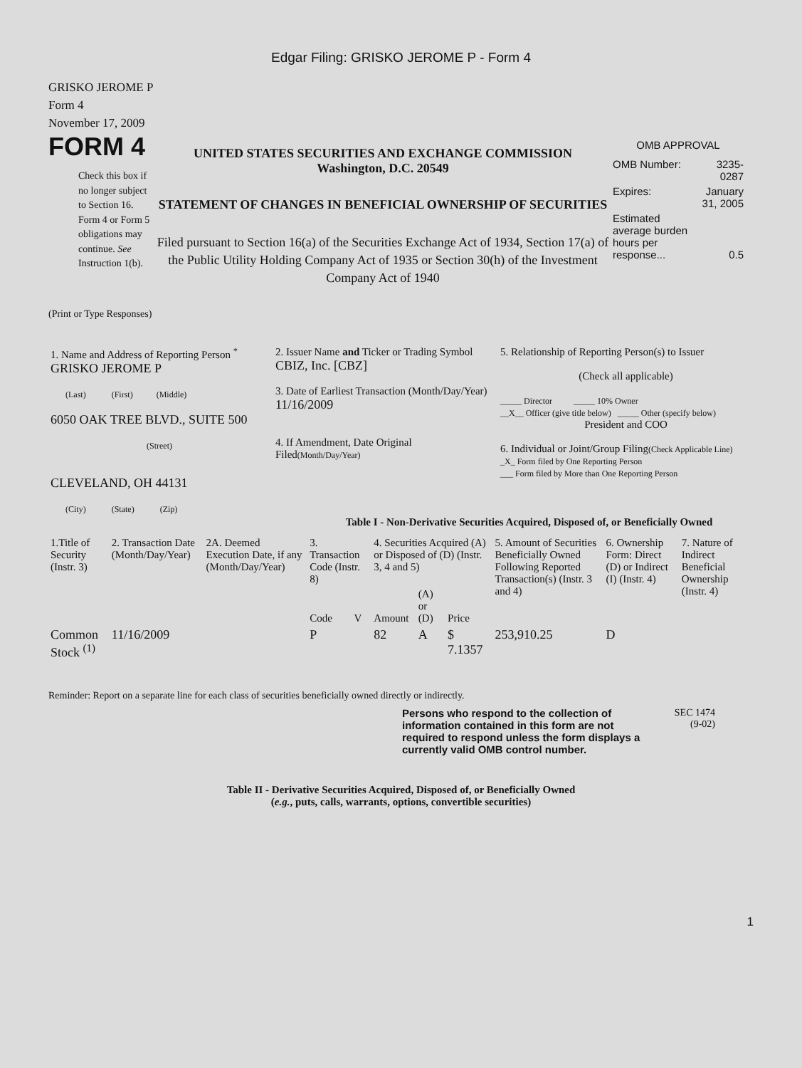Edgar Filing: GRISKO JEROME P - Form 4
GRISKO JEROME P
Form 4
November 17, 2009
FORM 4
Check this box if no longer subject to Section 16. Form 4 or Form 5 obligations may continue. See Instruction 1(b).
UNITED STATES SECURITIES AND EXCHANGE COMMISSION
Washington, D.C. 20549
STATEMENT OF CHANGES IN BENEFICIAL OWNERSHIP OF SECURITIES
Filed pursuant to Section 16(a) of the Securities Exchange Act of 1934, Section 17(a) of the Public Utility Holding Company Act of 1935 or Section 30(h) of the Investment Company Act of 1940
OMB APPROVAL
| OMB Number: | 3235-0287 |
| Expires: | January 31, 2005 |
| Estimated average burden hours per response... | 0.5 |
(Print or Type Responses)
| 1. Name and Address of Reporting Person <sup>*</sup> GRISKO JEROME P (Last) (First) (Middle) 6050 OAK TREE BLVD., SUITE 500 (Street) CLEVELAND, OH 44131 (City) (State) (Zip) | 2. Issuer Name and Ticker or Trading Symbol CBIZ, Inc. [CBZ] 3. Date of Earliest Transaction (Month/Day/Year) 11/16/2009 4. If Amendment, Date Original Filed (Month/Day/Year) | 5. Relationship of Reporting Person(s) to Issuer (Check all applicable) _____ Director _____ 10% Owner __X__ Officer (give title below) _____ Other (specify below) President and COO 6. Individual or Joint/Group Filing (Check Applicable Line) _X_ Form filed by One Reporting Person ___ Form filed by More than One Reporting Person |
Table I - Non-Derivative Securities Acquired, Disposed of, or Beneficially Owned
| 1.Title of Security (Instr. 3) | 2. Transaction Date (Month/Day/Year) | 2A. Deemed Execution Date, if any (Month/Day/Year) | 3. Transaction Code (Instr. 8) | | 4. Securities Acquired (A) or Disposed of (D) (Instr. 3, 4 and 5) | | | 5. Amount of Securities Beneficially Owned Following Reported Transaction(s) (Instr. 3 and 4) | 6. Ownership Form: Direct (D) or Indirect (I) (Instr. 4) | 7. Nature of Indirect Beneficial Ownership (Instr. 4) |
| --- | --- | --- | --- | --- | --- | --- | --- | --- | --- | --- |
| | | | Code | V | Amount | (A) or (D) | Price | | | |
| Common Stock <sup>(1)</sup> | 11/16/2009 | | P | | 82 | A | $ 7.1357 | 253,910.25 | D | |
Reminder: Report on a separate line for each class of securities beneficially owned directly or indirectly.
Persons who respond to the collection of information contained in this form are not required to respond unless the form displays a currently valid OMB control number.
SEC 1474
(9-02)
Table II - Derivative Securities Acquired, Disposed of, or Beneficially Owned
(e.g., puts, calls, warrants, options, convertible securities)
1